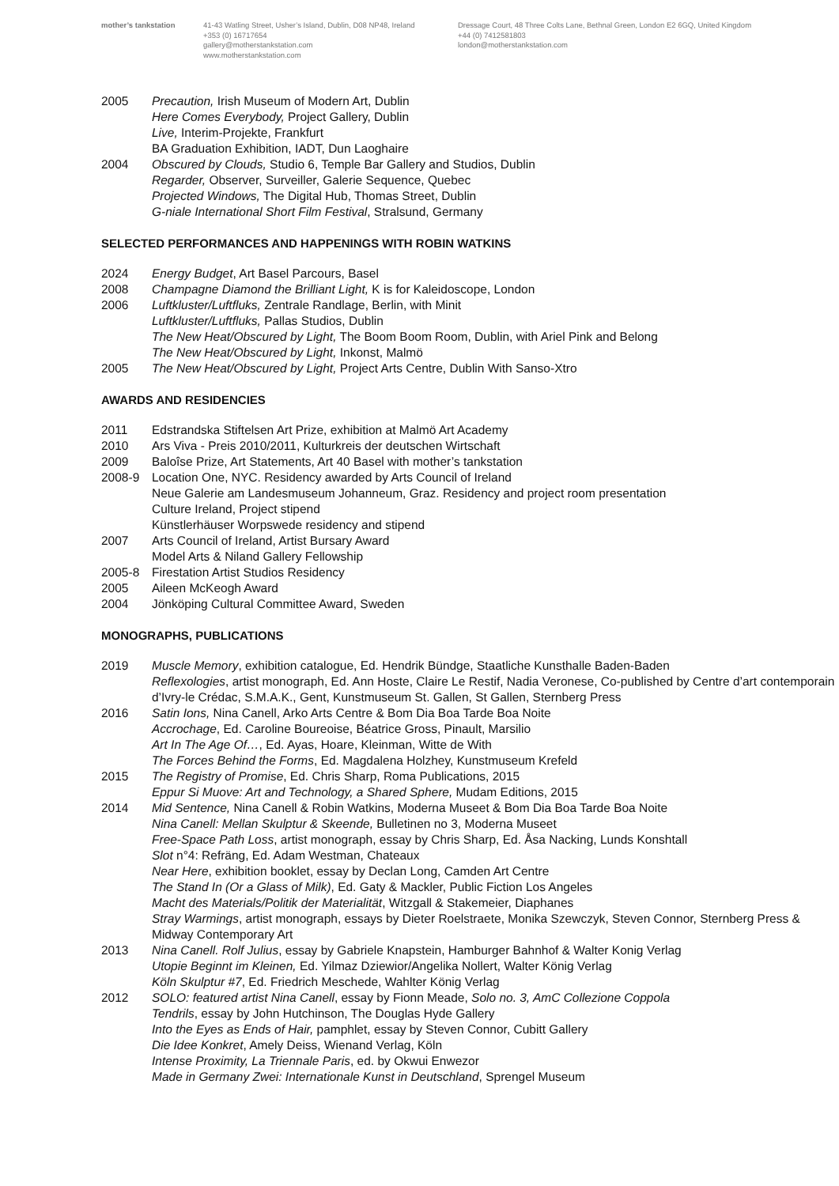mother’s tankstation 41-43 Watling Street, Usher’s Island, Dublin, D08 NP48, Ireland
+353 (0) 16717654
gallery@motherstankstation.com
www.motherstankstation.com
Dressage Court, 48 Three Colts Lane, Bethnal Green, London E2 6GQ, United Kingdom
+44 (0) 7412581803
london@motherstankstation.com
2005 Precaution, Irish Museum of Modern Art, Dublin
Here Comes Everybody, Project Gallery, Dublin
Live, Interim-Projekte, Frankfurt
BA Graduation Exhibition, IADT, Dun Laoghaire
2004 Obscured by Clouds, Studio 6, Temple Bar Gallery and Studios, Dublin
Regarder, Observer, Surveiller, Galerie Sequence, Quebec
Projected Windows, The Digital Hub, Thomas Street, Dublin
G-niale International Short Film Festival, Stralsund, Germany
SELECTED PERFORMANCES AND HAPPENINGS WITH ROBIN WATKINS
2024 Energy Budget, Art Basel Parcours, Basel
2008 Champagne Diamond the Brilliant Light, K is for Kaleidoscope, London
2006 Luftkluster/Luftfluks, Zentrale Randlage, Berlin, with Minit
Luftkluster/Luftfluks, Pallas Studios, Dublin
The New Heat/Obscured by Light, The Boom Boom Room, Dublin, with Ariel Pink and Belong
The New Heat/Obscured by Light, Inkonst, Malmö
2005 The New Heat/Obscured by Light, Project Arts Centre, Dublin With Sanso-Xtro
AWARDS AND RESIDENCIES
2011 Edstrandska Stiftelsen Art Prize, exhibition at Malmö Art Academy
2010 Ars Viva - Preis 2010/2011, Kulturkreis der deutschen Wirtschaft
2009 Baloîse Prize, Art Statements, Art 40 Basel with mother’s tankstation
2008-9 Location One, NYC. Residency awarded by Arts Council of Ireland
Neue Galerie am Landesmuseum Johanneum, Graz. Residency and project room presentation
Culture Ireland, Project stipend
Künstlerhäuser Worpswede residency and stipend
2007 Arts Council of Ireland, Artist Bursary Award
Model Arts & Niland Gallery Fellowship
2005-8 Firestation Artist Studios Residency
2005 Aileen McKeogh Award
2004 Jönköping Cultural Committee Award, Sweden
MONOGRAPHS, PUBLICATIONS
2019 Muscle Memory, exhibition catalogue, Ed. Hendrik Bündge, Staatliche Kunsthalle Baden-Baden
Reflexologies, artist monograph, Ed. Ann Hoste, Claire Le Restif, Nadia Veronese, Co-published by Centre d’art contemporain d’Ivry-le Crédac, S.M.A.K., Gent, Kunstmuseum St. Gallen, St Gallen, Sternberg Press
2016 Satin Ions, Nina Canell, Arko Arts Centre & Bom Dia Boa Tarde Boa Noite
Accrochage, Ed. Caroline Boureoise, Béatrice Gross, Pinault, Marsilio
Art In The Age Of…, Ed. Ayas, Hoare, Kleinman, Witte de With
The Forces Behind the Forms, Ed. Magdalena Holzhey, Kunstmuseum Krefeld
2015 The Registry of Promise, Ed. Chris Sharp, Roma Publications, 2015
Eppur Si Muove: Art and Technology, a Shared Sphere, Mudam Editions, 2015
2014 Mid Sentence, Nina Canell & Robin Watkins, Moderna Museet & Bom Dia Boa Tarde Boa Noite
Nina Canell: Mellan Skulptur & Skeende, Bulletinen no 3, Moderna Museet
Free-Space Path Loss, artist monograph, essay by Chris Sharp, Ed. Åsa Nacking, Lunds Konshtall
Slot n°4: Refräng, Ed. Adam Westman, Chateaux
Near Here, exhibition booklet, essay by Declan Long, Camden Art Centre
The Stand In (Or a Glass of Milk), Ed. Gaty & Mackler, Public Fiction Los Angeles
Macht des Materials/Politik der Materialität, Witzgall & Stakemeier, Diaphanes
Stray Warmings, artist monograph, essays by Dieter Roelstraete, Monika Szewczyk, Steven Connor, Sternberg Press & Midway Contemporary Art
2013 Nina Canell. Rolf Julius, essay by Gabriele Knapstein, Hamburger Bahnhof & Walter Konig Verlag
Utopie Beginnt im Kleinen, Ed. Yilmaz Dziewior/Angelika Nollert, Walter König Verlag
Köln Skulptur #7, Ed. Friedrich Meschede, Wahlter König Verlag
2012 SOLO: featured artist Nina Canell, essay by Fionn Meade, Solo no. 3, AmC Collezione Coppola
Tendrils, essay by John Hutchinson, The Douglas Hyde Gallery
Into the Eyes as Ends of Hair, pamphlet, essay by Steven Connor, Cubitt Gallery
Die Idee Konkret, Amely Deiss, Wienand Verlag, Köln
Intense Proximity, La Triennale Paris, ed. by Okwui Enwezor
Made in Germany Zwei: Internationale Kunst in Deutschland, Sprengel Museum